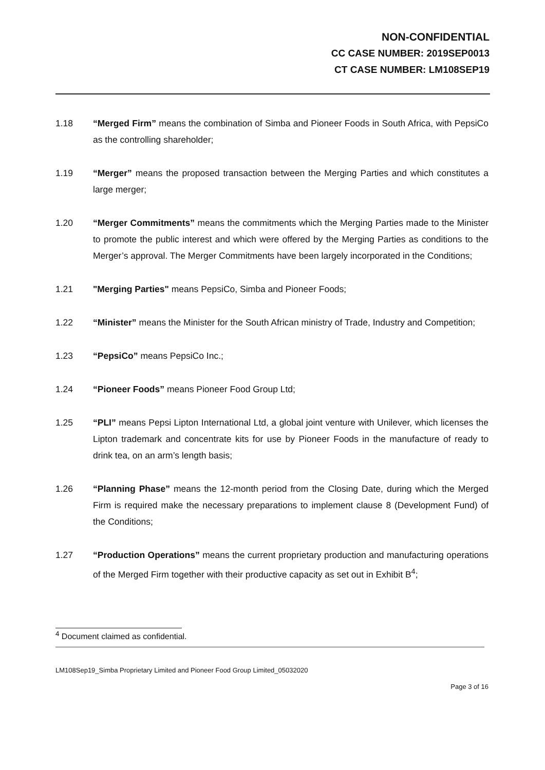NON-CONFIDENTIAL
CC CASE NUMBER: 2019SEP0013
CT CASE NUMBER: LM108SEP19
1.18 “Merged Firm” means the combination of Simba and Pioneer Foods in South Africa, with PepsiCo as the controlling shareholder;
1.19 “Merger” means the proposed transaction between the Merging Parties and which constitutes a large merger;
1.20 “Merger Commitments” means the commitments which the Merging Parties made to the Minister to promote the public interest and which were offered by the Merging Parties as conditions to the Merger’s approval. The Merger Commitments have been largely incorporated in the Conditions;
1.21 "Merging Parties" means PepsiCo, Simba and Pioneer Foods;
1.22 “Minister” means the Minister for the South African ministry of Trade, Industry and Competition;
1.23 “PepsiCo” means PepsiCo Inc.;
1.24 “Pioneer Foods” means Pioneer Food Group Ltd;
1.25 “PLI” means Pepsi Lipton International Ltd, a global joint venture with Unilever, which licenses the Lipton trademark and concentrate kits for use by Pioneer Foods in the manufacture of ready to drink tea, on an arm’s length basis;
1.26 “Planning Phase” means the 12-month period from the Closing Date, during which the Merged Firm is required make the necessary preparations to implement clause 8 (Development Fund) of the Conditions;
1.27 “Production Operations” means the current proprietary production and manufacturing operations of the Merged Firm together with their productive capacity as set out in Exhibit B<sup>4</sup>;
<sup>4</sup> Document claimed as confidential.
LM108Sep19_Simba Proprietary Limited and Pioneer Food Group Limited_05032020
Page 3 of 16